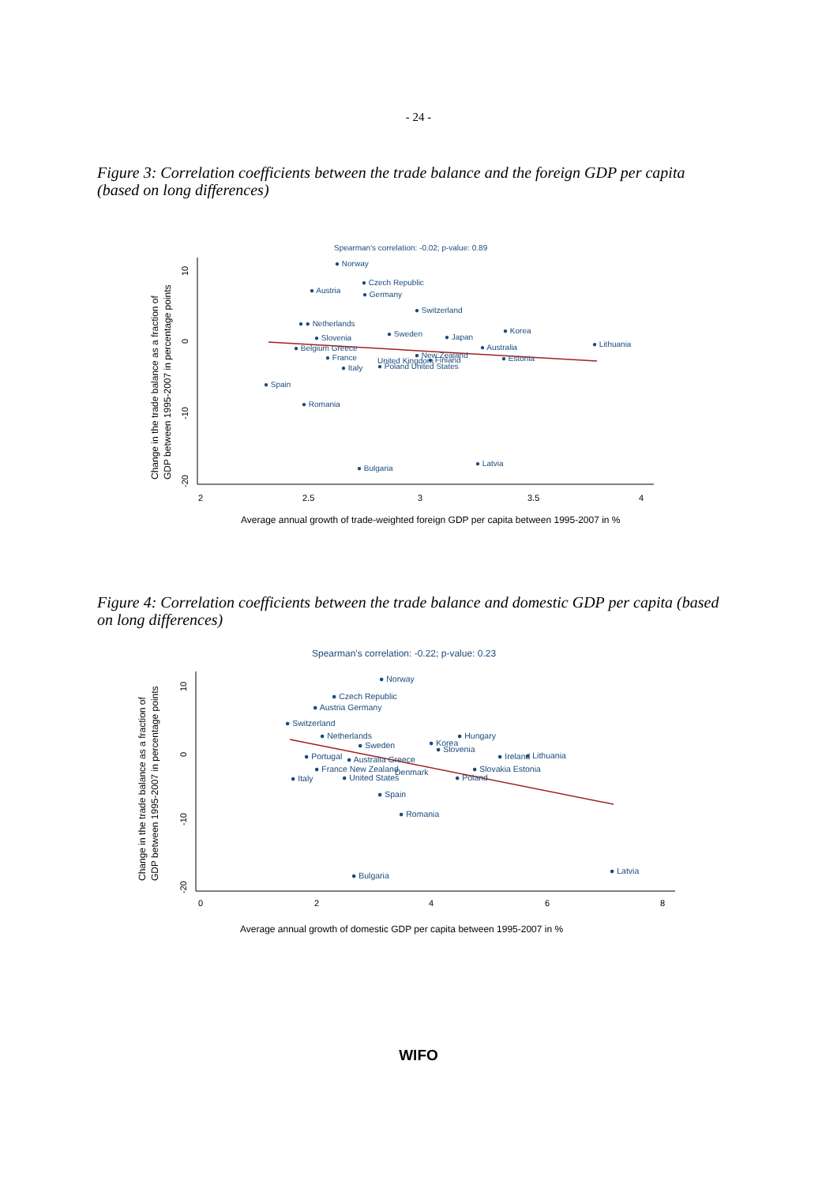- 24 -
Figure 3: Correlation coefficients between the trade balance and the foreign GDP per capita (based on long differences)
Spearman's correlation: -0.02; p-value: 0.89
● Norway
● Czech Republic
● Austria
● Germany
● Switzerland
● ● Netherlands
● Sweden
● Korea
● Japan
● Slovenia
● Lithuania
● Australia
● Belgium Greece
● New Zealand
● Estonia
● France
United Kingdom
● Finland
● Italy
● Poland United States
● Spain
● Romania
● Latvia
● Bulgaria
2
2.5
3
3.5
4
Average annual growth of trade-weighted foreign GDP per capita between 1995-2007 in %
Change in the trade balance as a fraction of
GDP between 1995-2007 in percentage points
10
0
-10
-20
Figure 4: Correlation coefficients between the trade balance and domestic GDP per capita (based on long differences)
Spearman's correlation: -0.22; p-value: 0.23
● Norway
● Czech Republic
● Austria Germany
● Switzerland
● Netherlands
● Hungary
● Sweden
● Korea
● Slovenia
● Portugal
● Ireland
● Lithuania
● Australia Greece
● France New Zealand
Denmark
● Slovakia Estonia
● Italy
● United States
● Poland
● Spain
● Romania
● Latvia
● Bulgaria
0
2
4
6
8
Average annual growth of domestic GDP per capita between 1995-2007 in %
Change in the trade balance as a fraction of
GDP between 1995-2007 in percentage points
10
0
-10
-20
WIFO